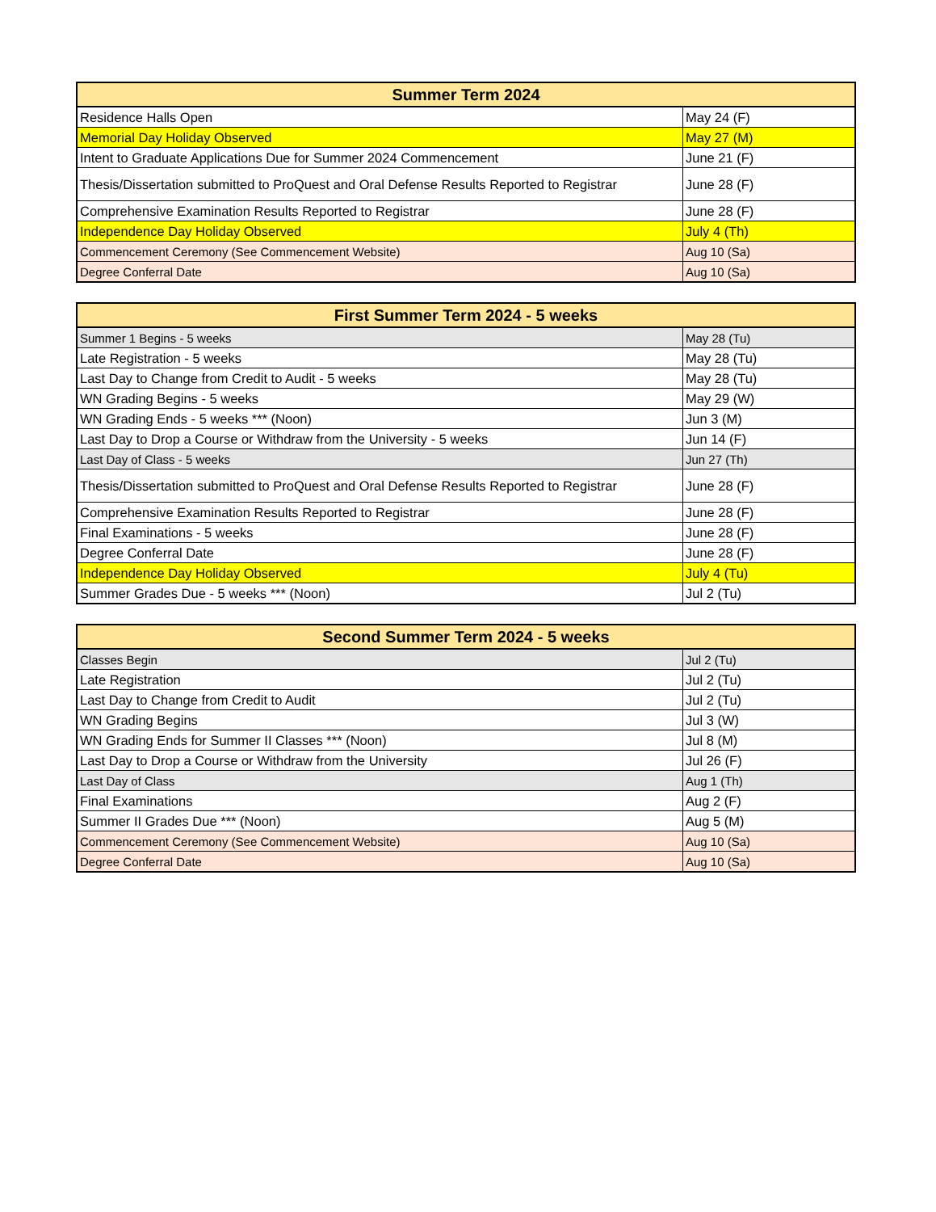| Summer Term 2024 | |
| --- | --- |
| Residence Halls Open | May 24 (F) |
| Memorial Day Holiday Observed | May 27 (M) |
| Intent to Graduate Applications Due for Summer 2024 Commencement | June 21 (F) |
| Thesis/Dissertation submitted to ProQuest and Oral Defense Results Reported to Registrar | June 28 (F) |
| Comprehensive Examination Results Reported to Registrar | June 28 (F) |
| Independence Day Holiday Observed | July 4 (Th) |
| Commencement Ceremony (See Commencement Website) | Aug 10 (Sa) |
| Degree Conferral Date | Aug 10 (Sa) |
| First Summer Term 2024 - 5 weeks | |
| --- | --- |
| Summer 1 Begins - 5 weeks | May 28 (Tu) |
| Late Registration - 5 weeks | May 28 (Tu) |
| Last Day to Change from Credit to Audit - 5 weeks | May 28 (Tu) |
| WN Grading Begins - 5 weeks | May 29 (W) |
| WN Grading Ends - 5 weeks *** (Noon) | Jun 3 (M) |
| Last Day to Drop a Course or Withdraw from the University - 5 weeks | Jun 14 (F) |
| Last Day of Class - 5 weeks | Jun 27 (Th) |
| Thesis/Dissertation submitted to ProQuest and Oral Defense Results Reported to Registrar | June 28 (F) |
| Comprehensive Examination Results Reported to Registrar | June 28 (F) |
| Final Examinations - 5 weeks | June 28 (F) |
| Degree Conferral Date | June 28 (F) |
| Independence Day Holiday Observed | July 4 (Tu) |
| Summer Grades Due - 5 weeks *** (Noon) | Jul 2 (Tu) |
| Second Summer Term 2024 - 5 weeks | |
| --- | --- |
| Classes Begin | Jul 2 (Tu) |
| Late Registration | Jul 2 (Tu) |
| Last Day to Change from Credit to Audit | Jul 2 (Tu) |
| WN Grading Begins | Jul 3 (W) |
| WN Grading Ends for Summer II Classes *** (Noon) | Jul 8 (M) |
| Last Day to Drop a Course or Withdraw from the University | Jul 26 (F) |
| Last Day of Class | Aug 1 (Th) |
| Final Examinations | Aug 2 (F) |
| Summer II Grades Due *** (Noon) | Aug 5 (M) |
| Commencement Ceremony (See Commencement Website) | Aug 10 (Sa) |
| Degree Conferral Date | Aug 10 (Sa) |